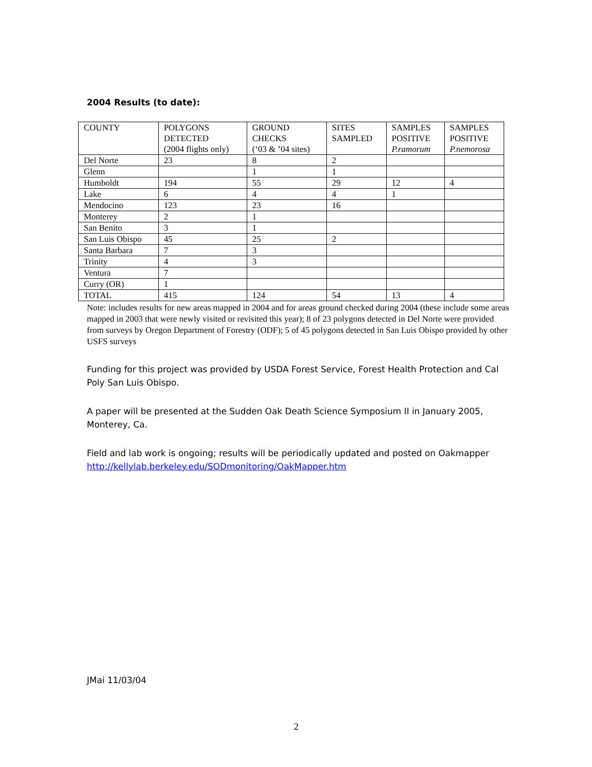2004 Results (to date):
| COUNTY | POLYGONS DETECTED (2004 flights only) | GROUND CHECKS (‘03 & ’04 sites) | SITES SAMPLED | SAMPLES POSITIVE P.ramorum | SAMPLES POSITIVE P.nemorosa |
| --- | --- | --- | --- | --- | --- |
| Del Norte | 23 | 8 | 2 | | |
| Glenn | | 1 | 1 | | |
| Humboldt | 194 | 55 | 29 | 12 | 4 |
| Lake | 6 | 4 | 4 | 1 | |
| Mendocino | 123 | 23 | 16 | | |
| Monterey | 2 | 1 | | | |
| San Benito | 3 | 1 | | | |
| San Luis Obispo | 45 | 25 | 2 | | |
| Santa Barbara | 7 | 3 | | | |
| Trinity | 4 | 3 | | | |
| Ventura | 7 | | | | |
| Curry (OR) | 1 | | | | |
| TOTAL | 415 | 124 | 54 | 13 | 4 |
Note: includes results for new areas mapped in 2004 and for areas ground checked during 2004 (these include some areas mapped in 2003 that were newly visited or revisited this year); 8 of 23 polygons detected in Del Norte were provided from surveys by Oregon Department of Forestry (ODF); 5 of 45 polygons detected in San Luis Obispo provided by other USFS surveys
Funding for this project was provided by USDA Forest Service, Forest Health Protection and Cal Poly San Luis Obispo.
A paper will be presented at the Sudden Oak Death Science Symposium II in January 2005, Monterey, Ca.
Field and lab work is ongoing; results will be periodically updated and posted on Oakmapper http://kellylab.berkeley.edu/SODmonitoring/OakMapper.htm
JMai 11/03/04
2